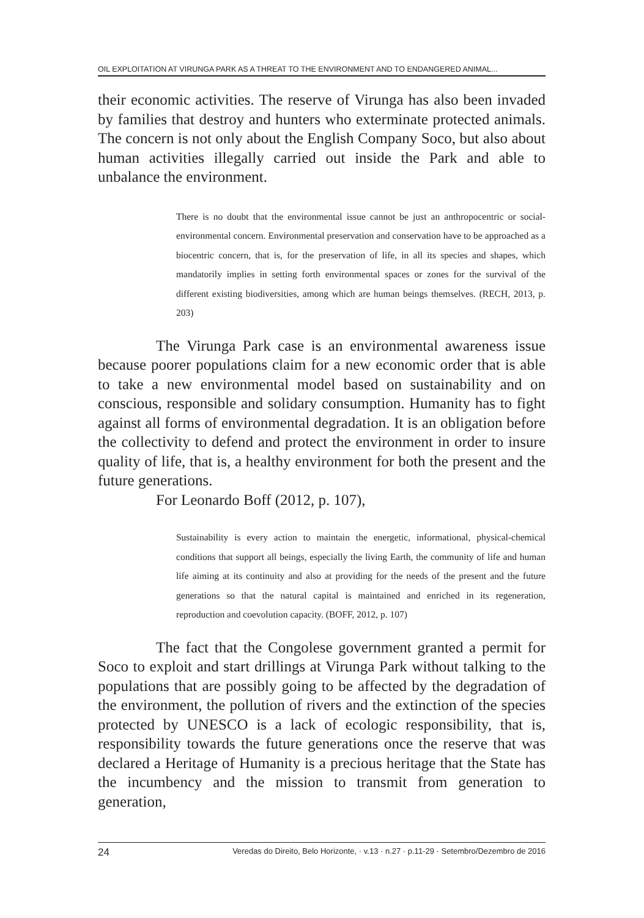OIL EXPLOITATION AT VIRUNGA PARK AS A THREAT TO THE ENVIRONMENT AND TO ENDANGERED ANIMAL...
their economic activities. The reserve of Virunga has also been invaded by families that destroy and hunters who exterminate protected animals. The concern is not only about the English Company Soco, but also about human activities illegally carried out inside the Park and able to unbalance the environment.
There is no doubt that the environmental issue cannot be just an anthropocentric or social-environmental concern. Environmental preservation and conservation have to be approached as a biocentric concern, that is, for the preservation of life, in all its species and shapes, which mandatorily implies in setting forth environmental spaces or zones for the survival of the different existing biodiversities, among which are human beings themselves. (RECH, 2013, p. 203)
The Virunga Park case is an environmental awareness issue because poorer populations claim for a new economic order that is able to take a new environmental model based on sustainability and on conscious, responsible and solidary consumption. Humanity has to fight against all forms of environmental degradation. It is an obligation before the collectivity to defend and protect the environment in order to insure quality of life, that is, a healthy environment for both the present and the future generations.
For Leonardo Boff (2012, p. 107),
Sustainability is every action to maintain the energetic, informational, physical-chemical conditions that support all beings, especially the living Earth, the community of life and human life aiming at its continuity and also at providing for the needs of the present and the future generations so that the natural capital is maintained and enriched in its regeneration, reproduction and coevolution capacity. (BOFF, 2012, p. 107)
The fact that the Congolese government granted a permit for Soco to exploit and start drillings at Virunga Park without talking to the populations that are possibly going to be affected by the degradation of the environment, the pollution of rivers and the extinction of the species protected by UNESCO is a lack of ecologic responsibility, that is, responsibility towards the future generations once the reserve that was declared a Heritage of Humanity is a precious heritage that the State has the incumbency and the mission to transmit from generation to generation,
24 Veredas do Direito, Belo Horizonte, · v.13 · n.27 · p.11-29 · Setembro/Dezembro de 2016